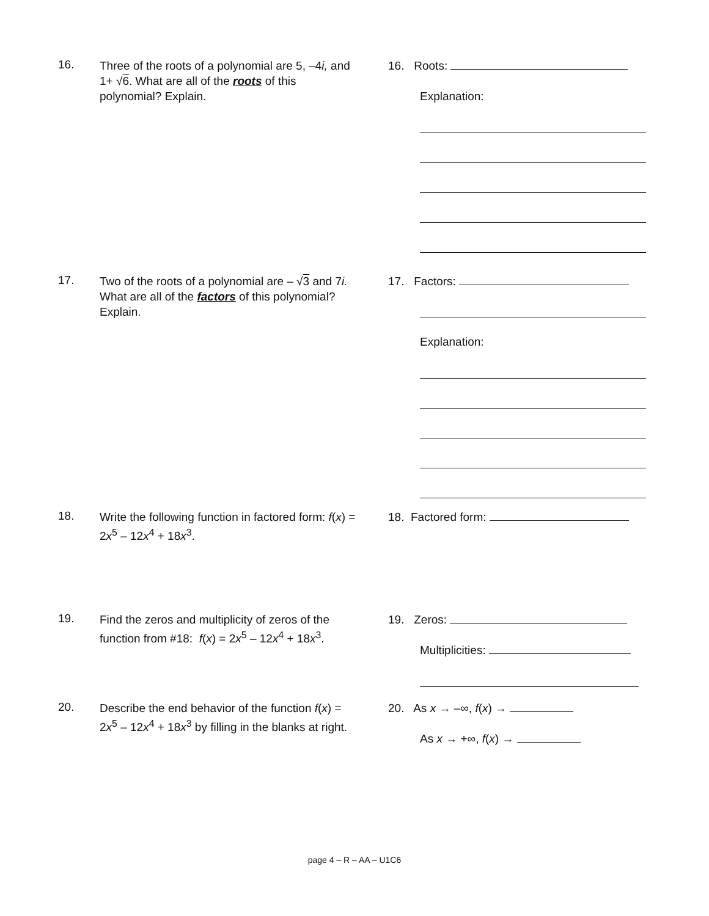16.
Three of the roots of a polynomial are 5, –4i, and 1+ √6. What are all of the roots of this polynomial? Explain.
16. Roots:
Explanation:
17.
Two of the roots of a polynomial are – √3 and 7i. What are all of the factors of this polynomial? Explain.
17. Factors:
Explanation:
18.
Write the following function in factored form: f(x) = 2x<sup>5</sup> – 12x<sup>4</sup> + 18x<sup>3</sup>.
18. Factored form:
19.
Find the zeros and multiplicity of zeros of the function from #18: f(x) = 2x<sup>5</sup> – 12x<sup>4</sup> + 18x<sup>3</sup>.
19. Zeros:
Multiplicities:
20.
Describe the end behavior of the function f(x) = 2x<sup>5</sup> – 12x<sup>4</sup> + 18x<sup>3</sup> by filling in the blanks at right.
20. As x → –∞, f(x) →
As x → +∞, f(x) →
page 4 – R – AA – U1C6